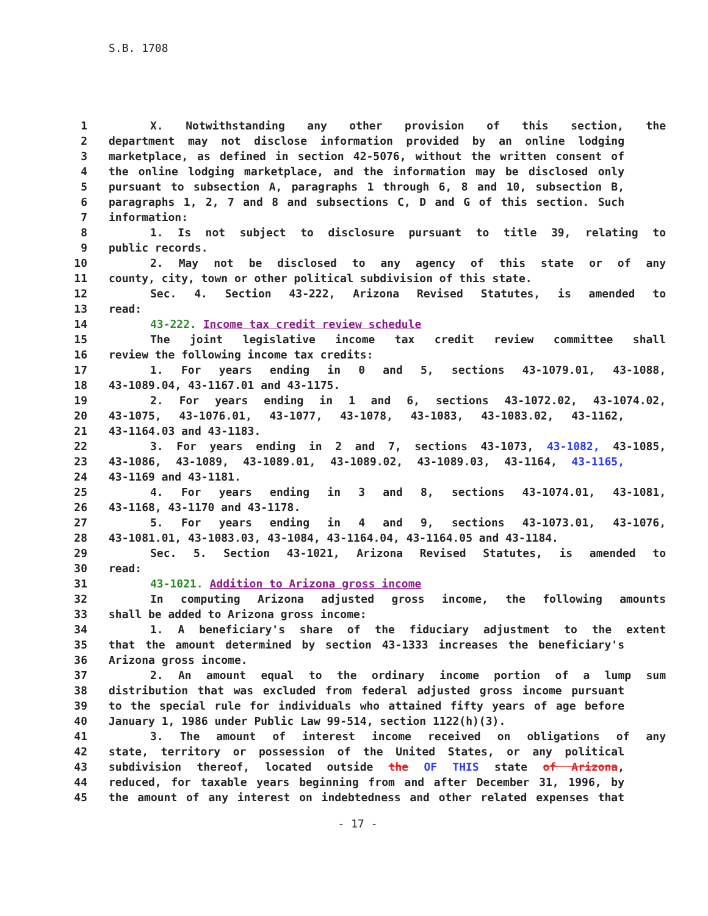S.B. 1708
1 X. Notwithstanding any other provision of this section, the
2 department may not disclose information provided by an online lodging
3 marketplace, as defined in section 42-5076, without the written consent of
4 the online lodging marketplace, and the information may be disclosed only
5 pursuant to subsection A, paragraphs 1 through 6, 8 and 10, subsection B,
6 paragraphs 1, 2, 7 and 8 and subsections C, D and G of this section. Such
7 information:
8 1. Is not subject to disclosure pursuant to title 39, relating to
9 public records.
10 2. May not be disclosed to any agency of this state or of any
11 county, city, town or other political subdivision of this state.
12 Sec. 4. Section 43-222, Arizona Revised Statutes, is amended to
13 read:
14 43-222. Income tax credit review schedule
15 The joint legislative income tax credit review committee shall
16 review the following income tax credits:
17 1. For years ending in 0 and 5, sections 43-1079.01, 43-1088,
18 43-1089.04, 43-1167.01 and 43-1175.
19 2. For years ending in 1 and 6, sections 43-1072.02, 43-1074.02,
20 43-1075, 43-1076.01, 43-1077, 43-1078, 43-1083, 43-1083.02, 43-1162,
21 43-1164.03 and 43-1183.
22 3. For years ending in 2 and 7, sections 43-1073, 43-1082, 43-1085,
23 43-1086, 43-1089, 43-1089.01, 43-1089.02, 43-1089.03, 43-1164, 43-1165,
24 43-1169 and 43-1181.
25 4. For years ending in 3 and 8, sections 43-1074.01, 43-1081,
26 43-1168, 43-1170 and 43-1178.
27 5. For years ending in 4 and 9, sections 43-1073.01, 43-1076,
28 43-1081.01, 43-1083.03, 43-1084, 43-1164.04, 43-1164.05 and 43-1184.
29 Sec. 5. Section 43-1021, Arizona Revised Statutes, is amended to
30 read:
31 43-1021. Addition to Arizona gross income
32 In computing Arizona adjusted gross income, the following amounts
33 shall be added to Arizona gross income:
34 1. A beneficiary's share of the fiduciary adjustment to the extent
35 that the amount determined by section 43-1333 increases the beneficiary's
36 Arizona gross income.
37 2. An amount equal to the ordinary income portion of a lump sum
38 distribution that was excluded from federal adjusted gross income pursuant
39 to the special rule for individuals who attained fifty years of age before
40 January 1, 1986 under Public Law 99-514, section 1122(h)(3).
41 3. The amount of interest income received on obligations of any
42 state, territory or possession of the United States, or any political
43 subdivision thereof, located outside the OF THIS state of Arizona,
44 reduced, for taxable years beginning from and after December 31, 1996, by
45 the amount of any interest on indebtedness and other related expenses that
- 17 -